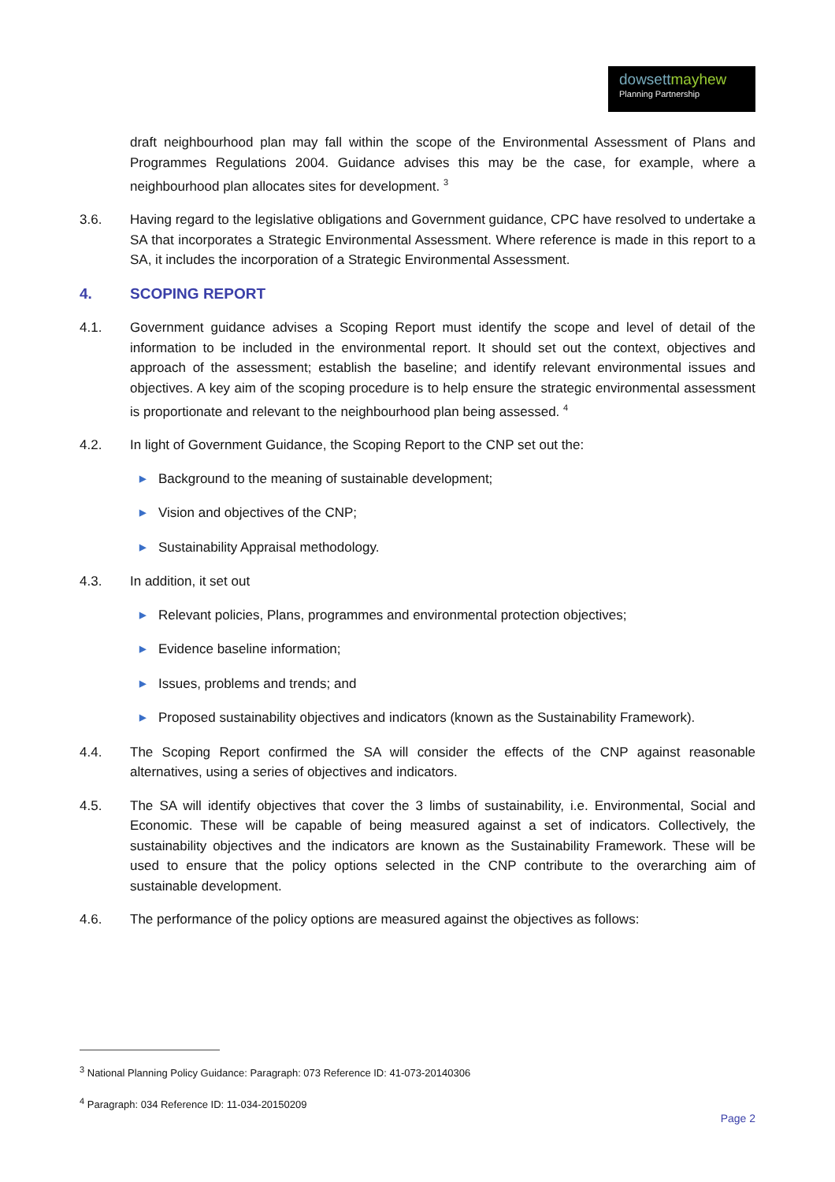dowsettmayhew
Planning Partnership
draft neighbourhood plan may fall within the scope of the Environmental Assessment of Plans and Programmes Regulations 2004. Guidance advises this may be the case, for example, where a neighbourhood plan allocates sites for development. <sup>3</sup>
3.6. Having regard to the legislative obligations and Government guidance, CPC have resolved to undertake a SA that incorporates a Strategic Environmental Assessment. Where reference is made in this report to a SA, it includes the incorporation of a Strategic Environmental Assessment.
4. SCOPING REPORT
4.1. Government guidance advises a Scoping Report must identify the scope and level of detail of the information to be included in the environmental report. It should set out the context, objectives and approach of the assessment; establish the baseline; and identify relevant environmental issues and objectives. A key aim of the scoping procedure is to help ensure the strategic environmental assessment is proportionate and relevant to the neighbourhood plan being assessed. <sup>4</sup>
4.2. In light of Government Guidance, the Scoping Report to the CNP set out the:
▶ Background to the meaning of sustainable development;
▶ Vision and objectives of the CNP;
▶ Sustainability Appraisal methodology.
4.3. In addition, it set out
▶ Relevant policies, Plans, programmes and environmental protection objectives;
▶ Evidence baseline information;
▶ Issues, problems and trends; and
▶ Proposed sustainability objectives and indicators (known as the Sustainability Framework).
4.4. The Scoping Report confirmed the SA will consider the effects of the CNP against reasonable alternatives, using a series of objectives and indicators.
4.5. The SA will identify objectives that cover the 3 limbs of sustainability, i.e. Environmental, Social and Economic. These will be capable of being measured against a set of indicators. Collectively, the sustainability objectives and the indicators are known as the Sustainability Framework. These will be used to ensure that the policy options selected in the CNP contribute to the overarching aim of sustainable development.
4.6. The performance of the policy options are measured against the objectives as follows:
<sup>3</sup> National Planning Policy Guidance: Paragraph: 073 Reference ID: 41-073-20140306
<sup>4</sup> Paragraph: 034 Reference ID: 11-034-20150209
Page 2